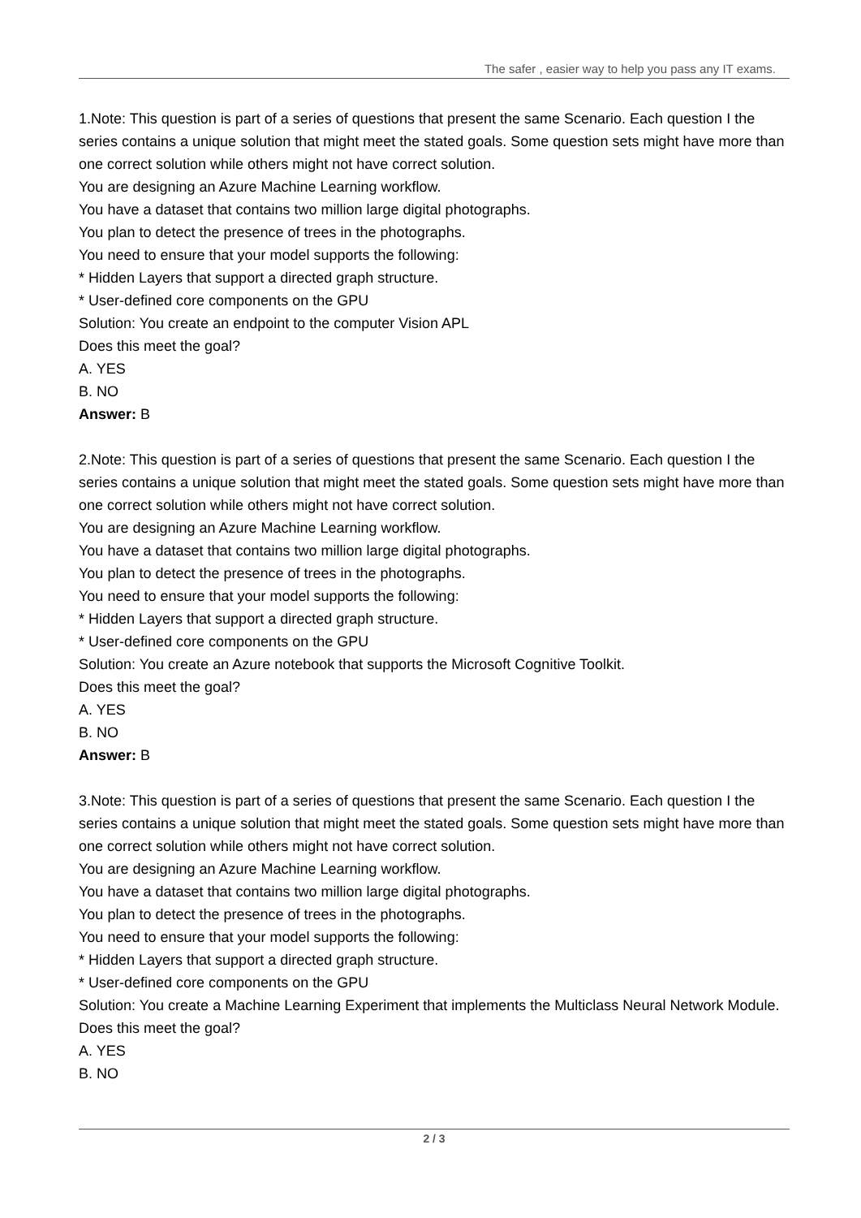The safer , easier way to help you pass any IT exams.
1.Note: This question is part of a series of questions that present the same Scenario. Each question I the series contains a unique solution that might meet the stated goals. Some question sets might have more than one correct solution while others might not have correct solution.
You are designing an Azure Machine Learning workflow.
You have a dataset that contains two million large digital photographs.
You plan to detect the presence of trees in the photographs.
You need to ensure that your model supports the following:
* Hidden Layers that support a directed graph structure.
* User-defined core components on the GPU
Solution: You create an endpoint to the computer Vision APL
Does this meet the goal?
A. YES
B. NO
Answer: B
2.Note: This question is part of a series of questions that present the same Scenario. Each question I the series contains a unique solution that might meet the stated goals. Some question sets might have more than one correct solution while others might not have correct solution.
You are designing an Azure Machine Learning workflow.
You have a dataset that contains two million large digital photographs.
You plan to detect the presence of trees in the photographs.
You need to ensure that your model supports the following:
* Hidden Layers that support a directed graph structure.
* User-defined core components on the GPU
Solution: You create an Azure notebook that supports the Microsoft Cognitive Toolkit.
Does this meet the goal?
A. YES
B. NO
Answer: B
3.Note: This question is part of a series of questions that present the same Scenario. Each question I the series contains a unique solution that might meet the stated goals. Some question sets might have more than one correct solution while others might not have correct solution.
You are designing an Azure Machine Learning workflow.
You have a dataset that contains two million large digital photographs.
You plan to detect the presence of trees in the photographs.
You need to ensure that your model supports the following:
* Hidden Layers that support a directed graph structure.
* User-defined core components on the GPU
Solution: You create a Machine Learning Experiment that implements the Multiclass Neural Network Module.
Does this meet the goal?
A. YES
B. NO
2 / 3